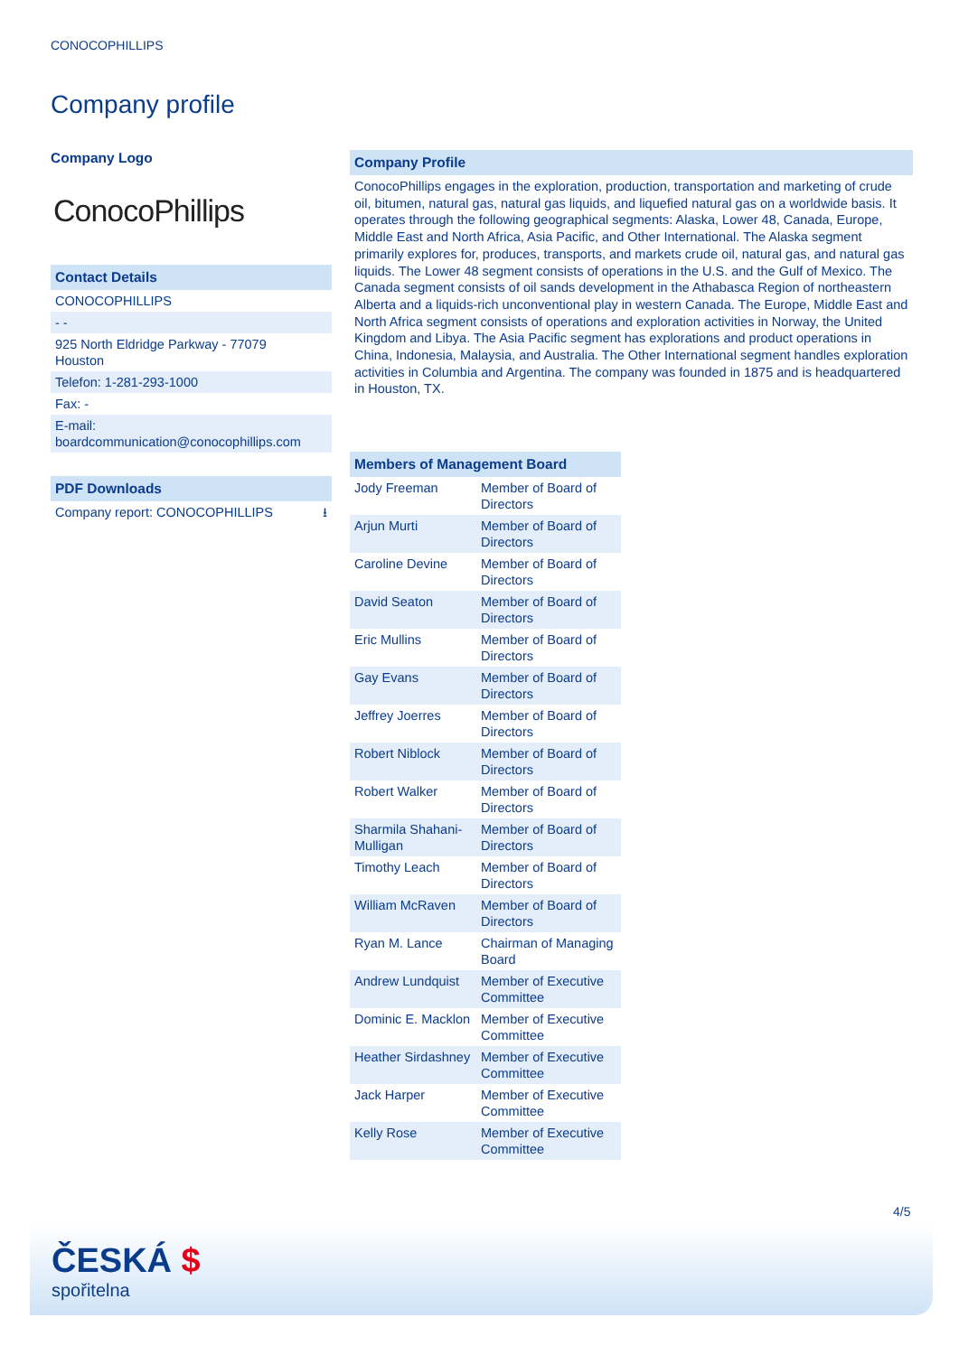CONOCOPHILLIPS
Company profile
Company Logo
ConocoPhillips
Contact Details
CONOCOPHILLIPS
- -
925 North Eldridge Parkway - 77079
Houston
Telefon: 1-281-293-1000
Fax: -
E-mail:
boardcommunication@conocophillips.com
PDF Downloads
Company report: CONOCOPHILLIPS ⭳
Company Profile
ConocoPhillips engages in the exploration, production, transportation and marketing of crude oil, bitumen, natural gas, natural gas liquids, and liquefied natural gas on a worldwide basis. It operates through the following geographical segments: Alaska, Lower 48, Canada, Europe, Middle East and North Africa, Asia Pacific, and Other International. The Alaska segment primarily explores for, produces, transports, and markets crude oil, natural gas, and natural gas liquids. The Lower 48 segment consists of operations in the U.S. and the Gulf of Mexico. The Canada segment consists of oil sands development in the Athabasca Region of northeastern Alberta and a liquids-rich unconventional play in western Canada. The Europe, Middle East and North Africa segment consists of operations and exploration activities in Norway, the United Kingdom and Libya. The Asia Pacific segment has explorations and product operations in China, Indonesia, Malaysia, and Australia. The Other International segment handles exploration activities in Columbia and Argentina. The company was founded in 1875 and is headquartered in Houston, TX.
| Members of Management Board | |
| --- | --- |
| Jody Freeman | Member of Board of Directors |
| Arjun Murti | Member of Board of Directors |
| Caroline Devine | Member of Board of Directors |
| David Seaton | Member of Board of Directors |
| Eric Mullins | Member of Board of Directors |
| Gay Evans | Member of Board of Directors |
| Jeffrey Joerres | Member of Board of Directors |
| Robert Niblock | Member of Board of Directors |
| Robert Walker | Member of Board of Directors |
| Sharmila Shahani-Mulligan | Member of Board of Directors |
| Timothy Leach | Member of Board of Directors |
| William McRaven | Member of Board of Directors |
| Ryan M. Lance | Chairman of Managing Board |
| Andrew Lundquist | Member of Executive Committee |
| Dominic E. Macklon | Member of Executive Committee |
| Heather Sirdashney | Member of Executive Committee |
| Jack Harper | Member of Executive Committee |
| Kelly Rose | Member of Executive Committee |
4/5
ČESKÁ $
spořitelna